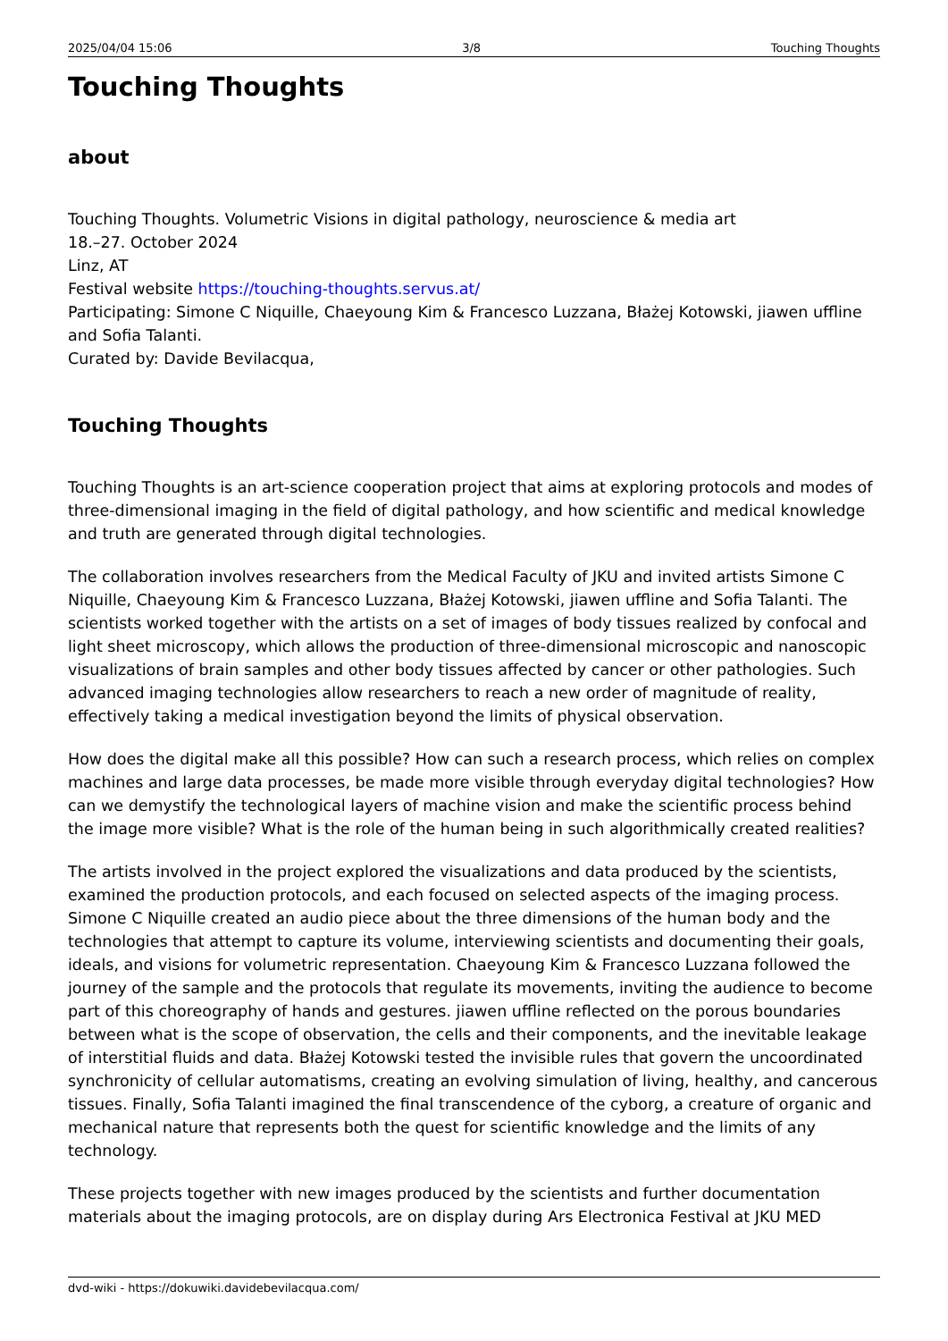2025/04/04 15:06 3/8 Touching Thoughts
Touching Thoughts
about
Touching Thoughts. Volumetric Visions in digital pathology, neuroscience & media art
18.–27. October 2024
Linz, AT
Festival website https://touching-thoughts.servus.at/
Participating: Simone C Niquille, Chaeyoung Kim & Francesco Luzzana, Błażej Kotowski, jiawen uffline and Sofia Talanti.
Curated by: Davide Bevilacqua,
Touching Thoughts
Touching Thoughts is an art-science cooperation project that aims at exploring protocols and modes of three-dimensional imaging in the field of digital pathology, and how scientific and medical knowledge and truth are generated through digital technologies.
The collaboration involves researchers from the Medical Faculty of JKU and invited artists Simone C Niquille, Chaeyoung Kim & Francesco Luzzana, Błażej Kotowski, jiawen uffline and Sofia Talanti. The scientists worked together with the artists on a set of images of body tissues realized by confocal and light sheet microscopy, which allows the production of three-dimensional microscopic and nanoscopic visualizations of brain samples and other body tissues affected by cancer or other pathologies. Such advanced imaging technologies allow researchers to reach a new order of magnitude of reality, effectively taking a medical investigation beyond the limits of physical observation.
How does the digital make all this possible? How can such a research process, which relies on complex machines and large data processes, be made more visible through everyday digital technologies? How can we demystify the technological layers of machine vision and make the scientific process behind the image more visible? What is the role of the human being in such algorithmically created realities?
The artists involved in the project explored the visualizations and data produced by the scientists, examined the production protocols, and each focused on selected aspects of the imaging process. Simone C Niquille created an audio piece about the three dimensions of the human body and the technologies that attempt to capture its volume, interviewing scientists and documenting their goals, ideals, and visions for volumetric representation. Chaeyoung Kim & Francesco Luzzana followed the journey of the sample and the protocols that regulate its movements, inviting the audience to become part of this choreography of hands and gestures. jiawen uffline reflected on the porous boundaries between what is the scope of observation, the cells and their components, and the inevitable leakage of interstitial fluids and data. Błażej Kotowski tested the invisible rules that govern the uncoordinated synchronicity of cellular automatisms, creating an evolving simulation of living, healthy, and cancerous tissues. Finally, Sofia Talanti imagined the final transcendence of the cyborg, a creature of organic and mechanical nature that represents both the quest for scientific knowledge and the limits of any technology.
These projects together with new images produced by the scientists and further documentation materials about the imaging protocols, are on display during Ars Electronica Festival at JKU MED
dvd-wiki - https://dokuwiki.davidebevilacqua.com/